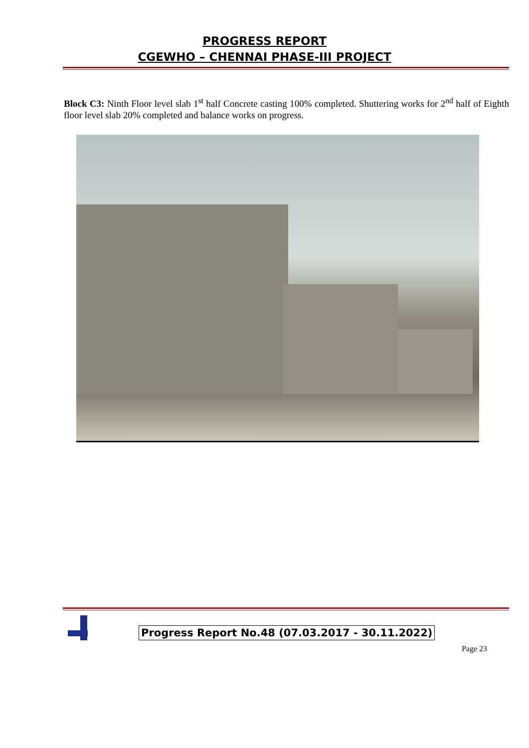PROGRESS REPORT
CGEWHO – CHENNAI PHASE-III PROJECT
Block C3: Ninth Floor level slab 1<sup>st</sup> half Concrete casting 100% completed. Shuttering works for 2<sup>nd</sup> half of Eighth floor level slab 20% completed and balance works on progress.
Progress Report No.48 (07.03.2017 - 30.11.2022)
Page 23